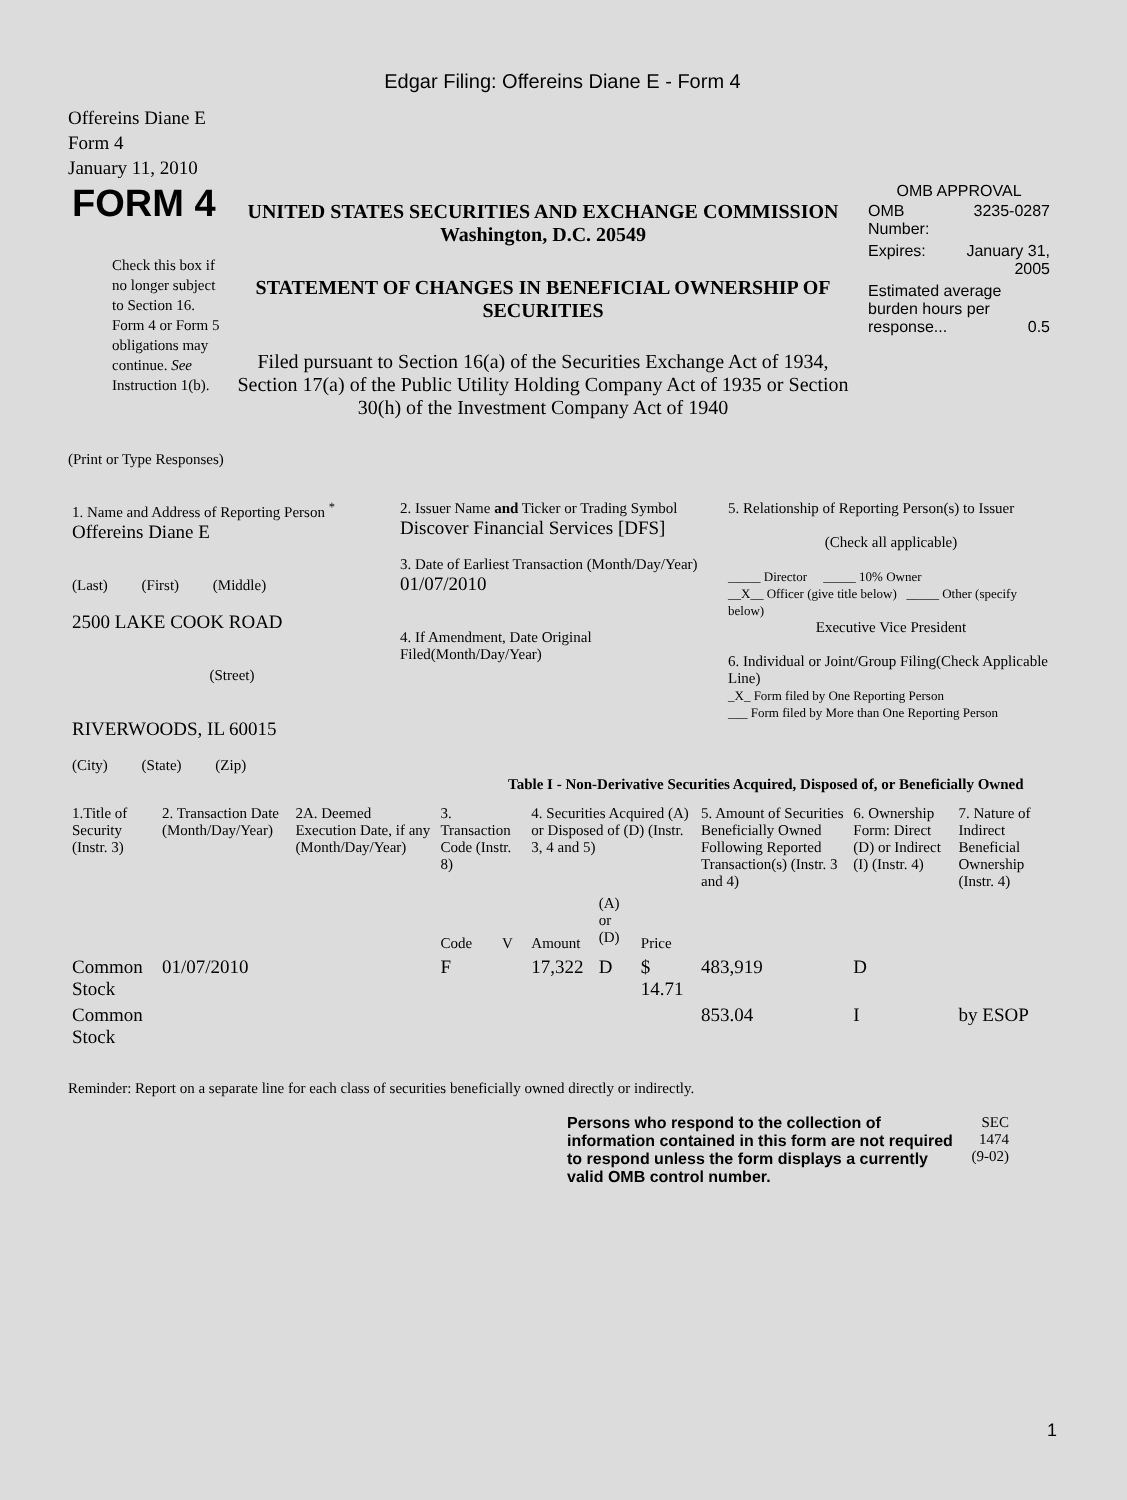Edgar Filing: Offereins Diane E - Form 4
Offereins Diane E
Form 4
January 11, 2010
| FORM 4 Check this box if no longer subject to Section 16. Form 4 or Form 5 obligations may continue. See Instruction 1(b). | UNITED STATES SECURITIES AND EXCHANGE COMMISSION Washington, D.C. 20549 STATEMENT OF CHANGES IN BENEFICIAL OWNERSHIP OF SECURITIES Filed pursuant to Section 16(a) of the Securities Exchange Act of 1934, Section 17(a) of the Public Utility Holding Company Act of 1935 or Section 30(h) of the Investment Company Act of 1940 | OMB APPROVAL / OMB Number: / 3235-0287 / / Expires: / January 31, 2005 / / Estimated average burden hours per response... 0.5 / / |
(Print or Type Responses)
| 1. Name and Address of Reporting Person <sup>*</sup> Offereins Diane E (Last) (First) (Middle) 2500 LAKE COOK ROAD (Street) RIVERWOODS, IL 60015 (City) (State) (Zip) | 2. Issuer Name and Ticker or Trading Symbol Discover Financial Services [DFS] 3. Date of Earliest Transaction (Month/Day/Year) 01/07/2010 4. If Amendment, Date Original Filed(Month/Day/Year) | 5. Relationship of Reporting Person(s) to Issuer (Check all applicable) _____ Director _____ 10% Owner __X__ Officer (give title below) _____ Other (specify below) Executive Vice President 6. Individual or Joint/Group Filing(Check Applicable Line) _X_ Form filed by One Reporting Person ___ Form filed by More than One Reporting Person |
Table I - Non-Derivative Securities Acquired, Disposed of, or Beneficially Owned
| 1.Title of Security (Instr. 3) | 2. Transaction Date (Month/Day/Year) | 2A. Deemed Execution Date, if any (Month/Day/Year) | 3. Transaction Code (Instr. 8) | | 4. Securities Acquired (A) or Disposed of (D) (Instr. 3, 4 and 5) | | | 5. Amount of Securities Beneficially Owned Following Reported Transaction(s) (Instr. 3 and 4) | 6. Ownership Form: Direct (D) or Indirect (I) (Instr. 4) | 7. Nature of Indirect Beneficial Ownership (Instr. 4) |
| --- | --- | --- | --- | --- | --- | --- | --- | --- | --- | --- |
| | | | Code | V | Amount | (A) or (D) | Price | | | |
| Common Stock | 01/07/2010 | | F | | 17,322 | D | $ 14.71 | 483,919 | D | |
| Common Stock | | | | | | | | 853.04 | I | by ESOP |
Reminder: Report on a separate line for each class of securities beneficially owned directly or indirectly.
| Persons who respond to the collection of information contained in this form are not required to respond unless the form displays a currently valid OMB control number. | SEC 1474 (9-02) |
1